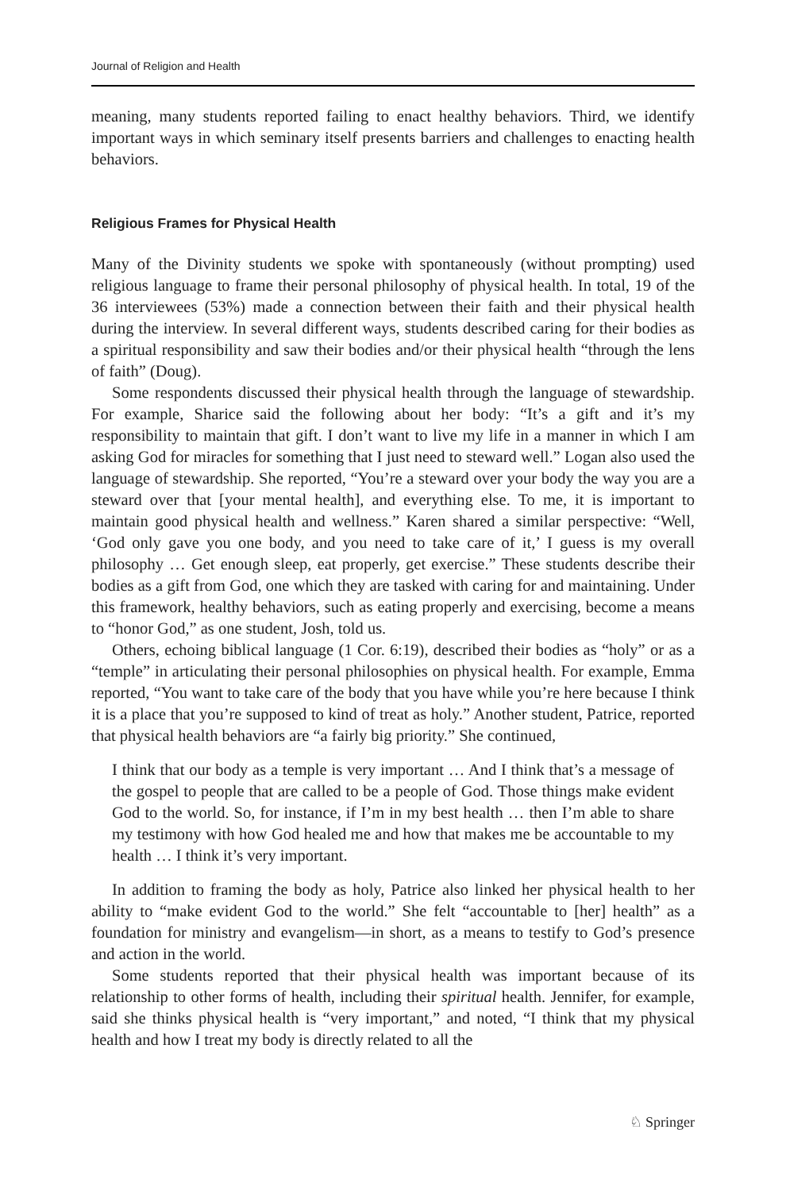Journal of Religion and Health
meaning, many students reported failing to enact healthy behaviors. Third, we identify important ways in which seminary itself presents barriers and challenges to enacting health behaviors.
Religious Frames for Physical Health
Many of the Divinity students we spoke with spontaneously (without prompting) used religious language to frame their personal philosophy of physical health. In total, 19 of the 36 interviewees (53%) made a connection between their faith and their physical health during the interview. In several different ways, students described caring for their bodies as a spiritual responsibility and saw their bodies and/or their physical health “through the lens of faith” (Doug).
Some respondents discussed their physical health through the language of stewardship. For example, Sharice said the following about her body: “It’s a gift and it’s my responsibility to maintain that gift. I don’t want to live my life in a manner in which I am asking God for miracles for something that I just need to steward well.” Logan also used the language of stewardship. She reported, “You’re a steward over your body the way you are a steward over that [your mental health], and everything else. To me, it is important to maintain good physical health and wellness.” Karen shared a similar perspective: “Well, ‘God only gave you one body, and you need to take care of it,’ I guess is my overall philosophy … Get enough sleep, eat properly, get exercise.” These students describe their bodies as a gift from God, one which they are tasked with caring for and maintaining. Under this framework, healthy behaviors, such as eating properly and exercising, become a means to “honor God,” as one student, Josh, told us.
Others, echoing biblical language (1 Cor. 6:19), described their bodies as “holy” or as a “temple” in articulating their personal philosophies on physical health. For example, Emma reported, “You want to take care of the body that you have while you’re here because I think it is a place that you’re supposed to kind of treat as holy.” Another student, Patrice, reported that physical health behaviors are “a fairly big priority.” She continued,
I think that our body as a temple is very important … And I think that’s a message of the gospel to people that are called to be a people of God. Those things make evident God to the world. So, for instance, if I’m in my best health … then I’m able to share my testimony with how God healed me and how that makes me be accountable to my health … I think it’s very important.
In addition to framing the body as holy, Patrice also linked her physical health to her ability to “make evident God to the world.” She felt “accountable to [her] health” as a foundation for ministry and evangelism—in short, as a means to testify to God’s presence and action in the world.
Some students reported that their physical health was important because of its relationship to other forms of health, including their spiritual health. Jennifer, for example, said she thinks physical health is “very important,” and noted, “I think that my physical health and how I treat my body is directly related to all the
♘ Springer